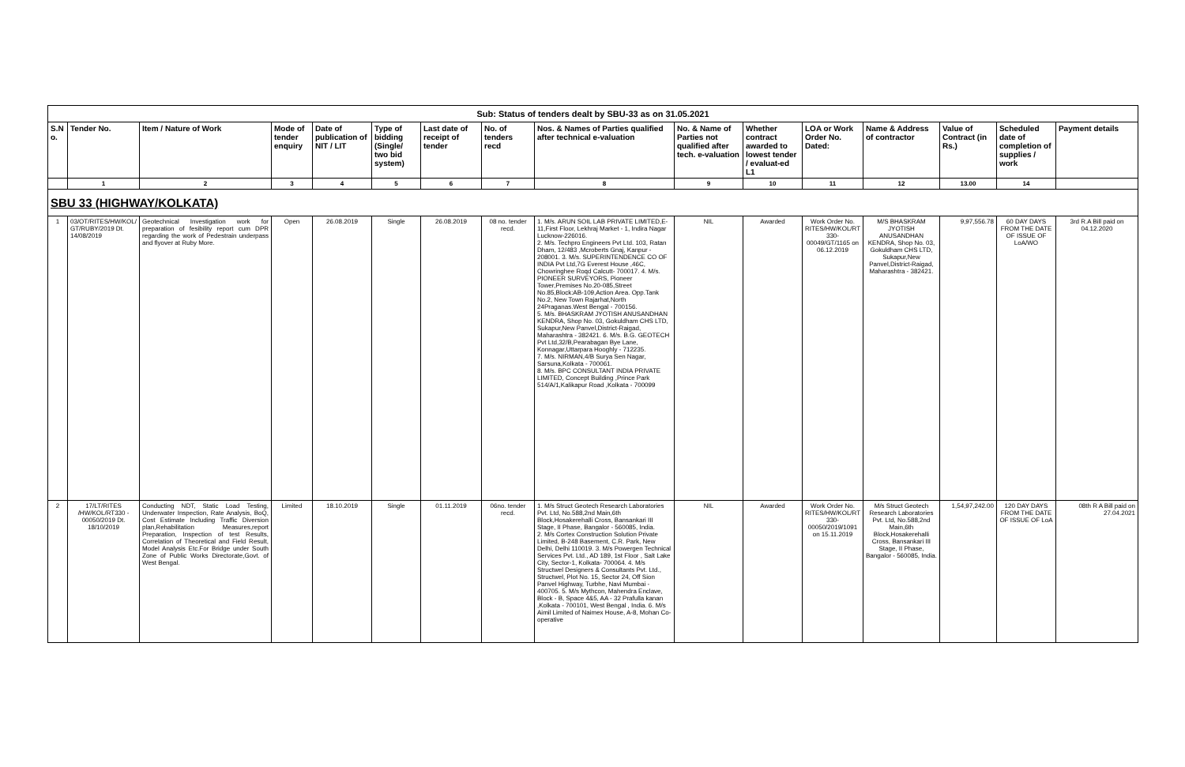| Sub: Status of tenders dealt by SBU-33 as on 31.05.2021 | | | | | | | | | | | | | | | |
| S.N o. | Tender No. | Item / Nature of Work | Mode of tender enquiry | Date of publication of NIT / LIT | Type of bidding (Single/ two bid system) | Last date of receipt of tender | No. of tenders recd | Nos. & Names of Parties qualified after technical e-valuation | No. & Name of Parties not qualified after tech. e-valuation | Whether contract awarded to lowest tender / evaluat-ed L1 | LOA or Work Order No. Dated: | Name & Address of contractor | Value of Contract (in Rs.) | Scheduled date of completion of supplies / work | Payment details |
| | 1 | 2 | 3 | 4 | 5 | 6 | 7 | 8 | 9 | 10 | 11 | 12 | 13.00 | 14 | |
| SBU 33 (HIGHWAY/KOLKATA) | | | | | | | | | | | | | | | |
| 1 | 03/OT/RITES/HW/KOL/ GT/RUBY/2019 Dt. 14/08/2019 | Geotechnical Investigation work for preparation of fesibility report cum DPR regarding the work of Pedestrain underpass and flyover at Ruby More. | Open | 26.08.2019 | Single | 26.08.2019 | 08 no. tender recd. | 1. M/s. ARUN SOIL LAB PRIVATE LIMITED,E-11,First Floor, Lekhraj Market - 1, Indira Nagar Lucknow-226016. 2. M/s. Techpro Engineers Pvt Ltd. 103, Ratan Dham, 12/483 ,Mcroberts Gnaj, Kanpur - 208001. 3. M/s. SUPERINTENDENCE CO OF INDIA Pvt Ltd,7G Everest House ,46C, Chowringhee Roqd Calcutt- 700017. 4. M/s. PIONEER SURVEYORS, Pioneer Tower,Premises No.20-085,Street No.85,Block:AB-109,Action Area. Opp.Tank No.2, New Town Rajarhat,North 24Praganas.West Bengal - 700156. 5. M/s. BHASKRAM JYOTISH ANUSANDHAN KENDRA, Shop No. 03, Gokuldham CHS LTD, Sukapur,New Panvel,District-Raigad, Maharashtra - 382421. 6. M/s. B.G. GEOTECH Pvt Ltd,32/B,Pearabagan Bye Lane, Konnagar,Uttarpara Hooghly - 712235. 7. M/s. NIRMAN,4/B Surya Sen Nagar, Sarsuna,Kolkata - 700061. 8. M/s. BPC CONSULTANT INDIA PRIVATE LIMITED, Concept Building ,Prince Park 514/A/1,Kalikapur Road ,Kolkata - 700099 | NIL | Awarded | Work Order No. RITES/HW/KOL/RT 330-00049/GT/1165 on 06.12.2019 | M/S BHASKRAM JYOTISH ANUSANDHAN KENDRA, Shop No. 03, Gokuldham CHS LTD, Sukapur,New Panvel,District-Raigad, Maharashtra - 382421. | 9,97,556.78 | 60 DAY DAYS FROM THE DATE OF ISSUE OF LoA/WO | 3rd R.A Bill paid on 04.12.2020 |
| 2 | 17/LT/RITES /HW/KOL/RT330 - 00050/2019 Dt. 18/10/2019 | Conducting NDT, Static Load Testing, Underwater Inspection, Rate Analysis, BoQ, Cost Estimate Including Traffic Diversion plan,Rehabilitation Measures,report Preparation, Inspection of test Results, Correlation of Theoretical and Field Result, Model Analysis Etc.For Bridge under South Zone of Public Works Directorate,Govt. of West Bengal. | Limited | 18.10.2019 | Single | 01.11.2019 | 06no. tender recd. | 1. M/s Struct Geotech Research Laboratories Pvt. Ltd, No.588,2nd Main,6th Block,Hosakerehalli Cross, Bansankari III Stage, II Phase, Bangalor - 560085, India. 2. M/s Cortex Construction Solution Private Limited, B-248 Basement, C.R. Park, New Delhi, Delhi 110019. 3. M/s Powergen Technical Services Pvt. Ltd., AD 189, 1st Floor , Salt Lake City, Sector-1, Kolkata- 700064. 4. M/s Structwel Designers & Consultants Pvt. Ltd., Structwel, Plot No. 15, Sector 24, Off Sion Panvel Highway, Turbhe, Navi Mumbai - 400705. 5. M/s Mythcon, Mahendra Enclave, Block - B, Space 4&5, AA - 32 Prafulla kanan ,Kolkata - 700101, West Bengal , India. 6. M/s Aimil Limited of Naimex House, A-8, Mohan Co-operative | NIL | Awarded | Work Order No. RITES/HW/KOL/RT 330-00050/2019/1091 on 15.11.2019 | M/s Struct Geotech Research Laboratories Pvt. Ltd, No.588,2nd Main,6th Block,Hosakerehalli Cross, Bansankari III Stage, II Phase, Bangalor - 560085, India. | 1,54,97,242.00 | 120 DAY DAYS FROM THE DATE OF ISSUE OF LoA | 08th R A Bill paid on 27.04.2021 |